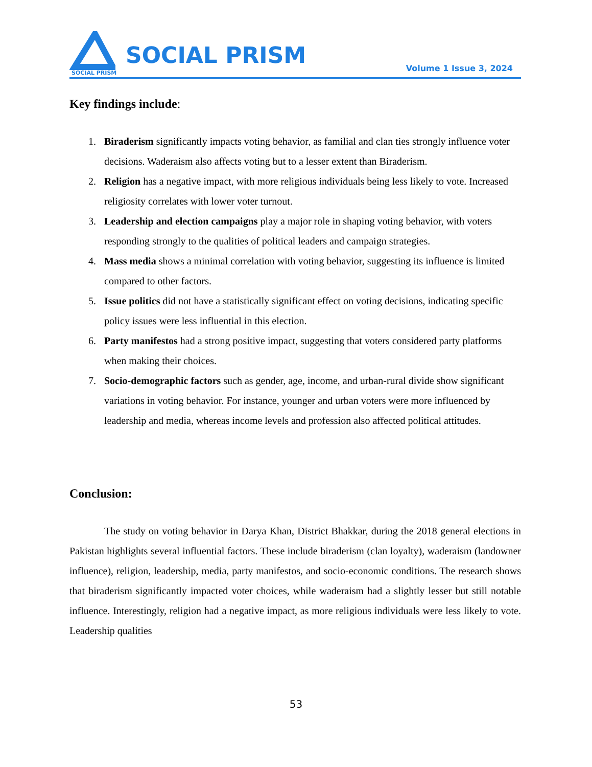SOCIAL PRISM
SOCIAL PRISM
Volume 1 Issue 3, 2024
Key findings include:
1. Biraderism significantly impacts voting behavior, as familial and clan ties strongly influence voter decisions. Waderaism also affects voting but to a lesser extent than Biraderism.
2. Religion has a negative impact, with more religious individuals being less likely to vote. Increased religiosity correlates with lower voter turnout.
3. Leadership and election campaigns play a major role in shaping voting behavior, with voters responding strongly to the qualities of political leaders and campaign strategies.
4. Mass media shows a minimal correlation with voting behavior, suggesting its influence is limited compared to other factors.
5. Issue politics did not have a statistically significant effect on voting decisions, indicating specific policy issues were less influential in this election.
6. Party manifestos had a strong positive impact, suggesting that voters considered party platforms when making their choices.
7. Socio-demographic factors such as gender, age, income, and urban-rural divide show significant variations in voting behavior. For instance, younger and urban voters were more influenced by leadership and media, whereas income levels and profession also affected political attitudes.
Conclusion:
The study on voting behavior in Darya Khan, District Bhakkar, during the 2018 general elections in Pakistan highlights several influential factors. These include biraderism (clan loyalty), waderaism (landowner influence), religion, leadership, media, party manifestos, and socio-economic conditions. The research shows that biraderism significantly impacted voter choices, while waderaism had a slightly lesser but still notable influence. Interestingly, religion had a negative impact, as more religious individuals were less likely to vote. Leadership qualities
53